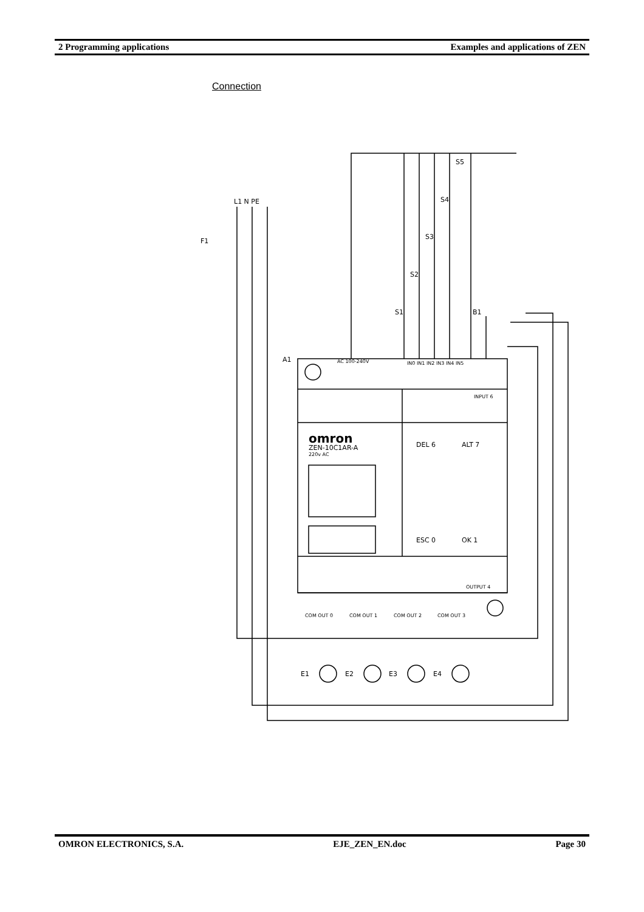2 Programming applications Examples and applications of ZEN
Connection
L1 N PE
F1
S5
S4
S3
S2
S1
B1
A1
AC 100-240V
IN0 IN1 IN2 IN3 IN4 IN5
INPUT 6
omron
ZEN-10C1AR-A
220v AC
DEL 6
ALT 7
ESC 0
OK 1
OUTPUT 4
COM OUT 0
COM OUT 1
COM OUT 2
COM OUT 3
E1
E2
E3
E4
OMRON ELECTRONICS, S.A. EJE_ZEN_EN.doc Page 30